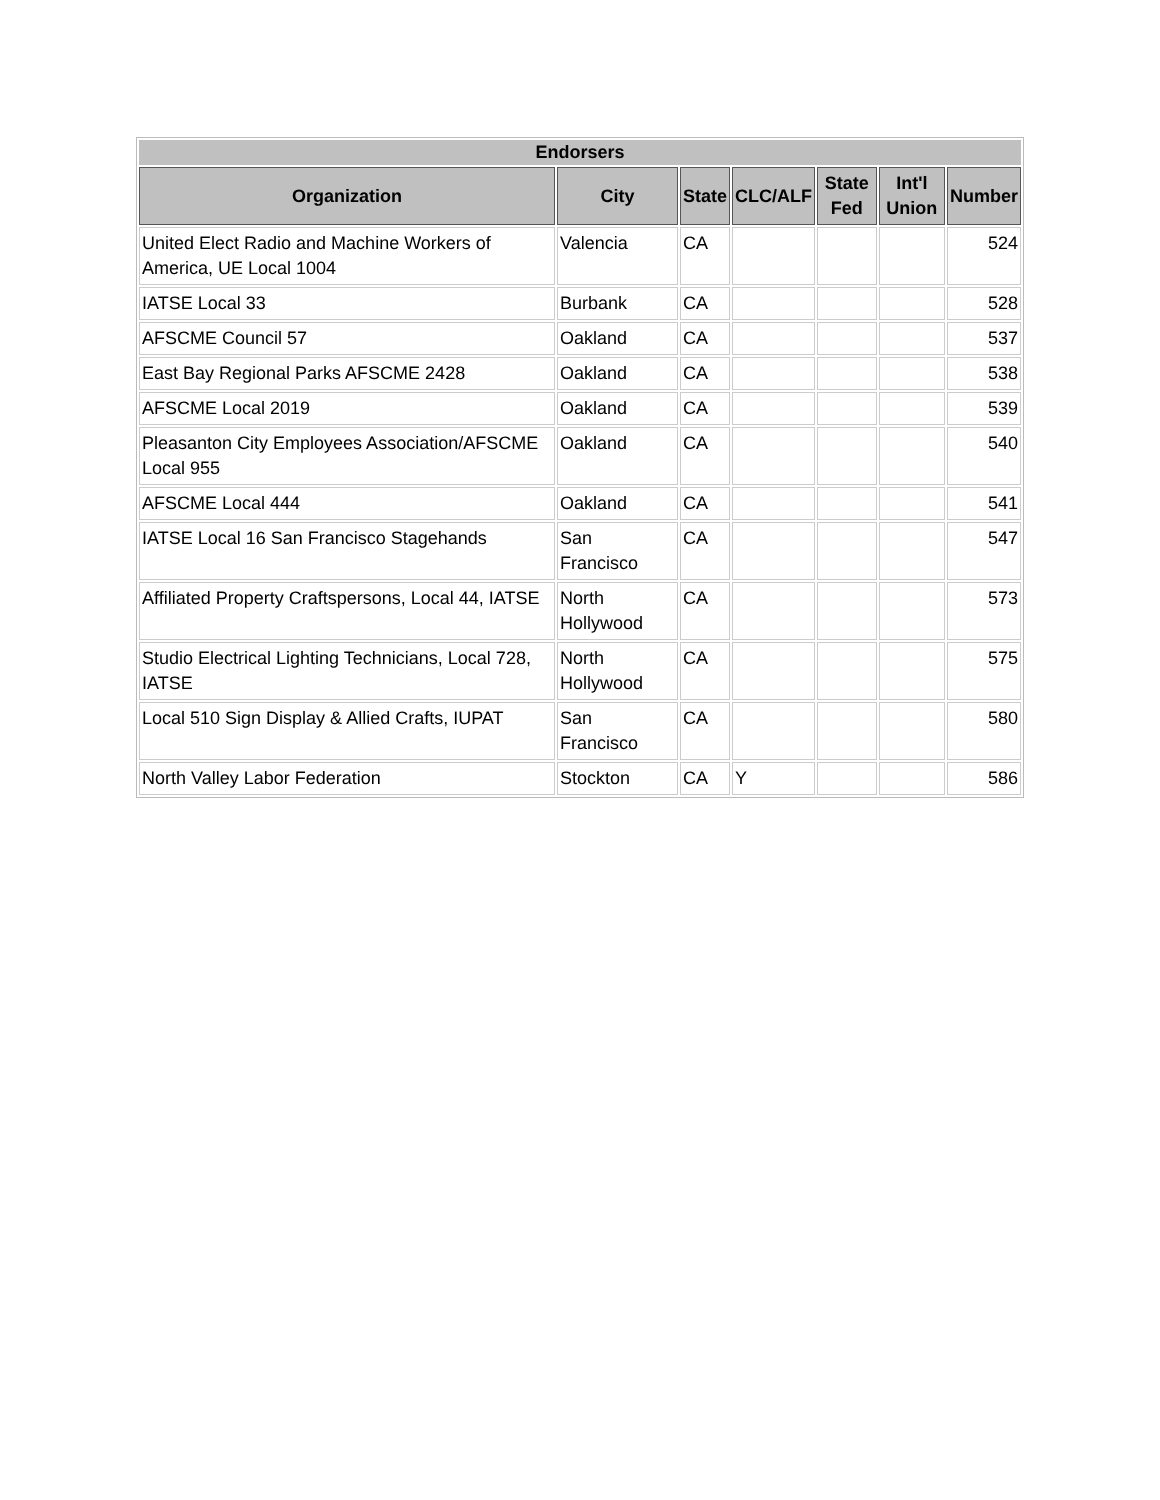| Endorsers | | | | | | |
| --- | --- | --- | --- | --- | --- | --- |
| Organization | City | State | CLC/ALF | State Fed | Int'l Union | Number |
| United Elect Radio and Machine Workers of America, UE Local 1004 | Valencia | CA | | | | 524 |
| IATSE Local 33 | Burbank | CA | | | | 528 |
| AFSCME Council 57 | Oakland | CA | | | | 537 |
| East Bay Regional Parks AFSCME 2428 | Oakland | CA | | | | 538 |
| AFSCME Local 2019 | Oakland | CA | | | | 539 |
| Pleasanton City Employees Association/AFSCME Local 955 | Oakland | CA | | | | 540 |
| AFSCME Local 444 | Oakland | CA | | | | 541 |
| IATSE Local 16 San Francisco Stagehands | San Francisco | CA | | | | 547 |
| Affiliated Property Craftspersons, Local 44, IATSE | North Hollywood | CA | | | | 573 |
| Studio Electrical Lighting Technicians, Local 728, IATSE | North Hollywood | CA | | | | 575 |
| Local 510 Sign Display & Allied Crafts, IUPAT | San Francisco | CA | | | | 580 |
| North Valley Labor Federation | Stockton | CA | Y | | | 586 |